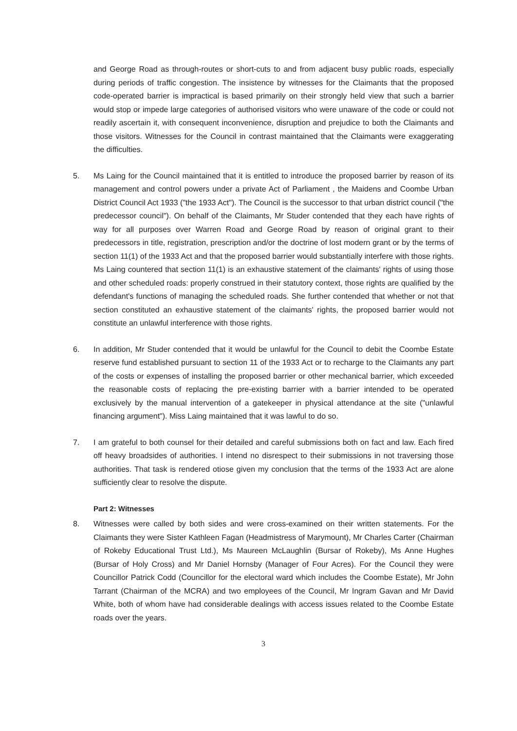and George Road as through-routes or short-cuts to and from adjacent busy public roads, especially during periods of traffic congestion. The insistence by witnesses for the Claimants that the proposed code-operated barrier is impractical is based primarily on their strongly held view that such a barrier would stop or impede large categories of authorised visitors who were unaware of the code or could not readily ascertain it, with consequent inconvenience, disruption and prejudice to both the Claimants and those visitors. Witnesses for the Council in contrast maintained that the Claimants were exaggerating the difficulties.
5. Ms Laing for the Council maintained that it is entitled to introduce the proposed barrier by reason of its management and control powers under a private Act of Parliament , the Maidens and Coombe Urban District Council Act 1933 ("the 1933 Act"). The Council is the successor to that urban district council ("the predecessor council"). On behalf of the Claimants, Mr Studer contended that they each have rights of way for all purposes over Warren Road and George Road by reason of original grant to their predecessors in title, registration, prescription and/or the doctrine of lost modern grant or by the terms of section 11(1) of the 1933 Act and that the proposed barrier would substantially interfere with those rights. Ms Laing countered that section 11(1) is an exhaustive statement of the claimants' rights of using those and other scheduled roads: properly construed in their statutory context, those rights are qualified by the defendant's functions of managing the scheduled roads. She further contended that whether or not that section constituted an exhaustive statement of the claimants' rights, the proposed barrier would not constitute an unlawful interference with those rights.
6. In addition, Mr Studer contended that it would be unlawful for the Council to debit the Coombe Estate reserve fund established pursuant to section 11 of the 1933 Act or to recharge to the Claimants any part of the costs or expenses of installing the proposed barrier or other mechanical barrier, which exceeded the reasonable costs of replacing the pre-existing barrier with a barrier intended to be operated exclusively by the manual intervention of a gatekeeper in physical attendance at the site ("unlawful financing argument"). Miss Laing maintained that it was lawful to do so.
7. I am grateful to both counsel for their detailed and careful submissions both on fact and law. Each fired off heavy broadsides of authorities. I intend no disrespect to their submissions in not traversing those authorities. That task is rendered otiose given my conclusion that the terms of the 1933 Act are alone sufficiently clear to resolve the dispute.
Part 2: Witnesses
8. Witnesses were called by both sides and were cross-examined on their written statements. For the Claimants they were Sister Kathleen Fagan (Headmistress of Marymount), Mr Charles Carter (Chairman of Rokeby Educational Trust Ltd.), Ms Maureen McLaughlin (Bursar of Rokeby), Ms Anne Hughes (Bursar of Holy Cross) and Mr Daniel Hornsby (Manager of Four Acres). For the Council they were Councillor Patrick Codd (Councillor for the electoral ward which includes the Coombe Estate), Mr John Tarrant (Chairman of the MCRA) and two employees of the Council, Mr Ingram Gavan and Mr David White, both of whom have had considerable dealings with access issues related to the Coombe Estate roads over the years.
3